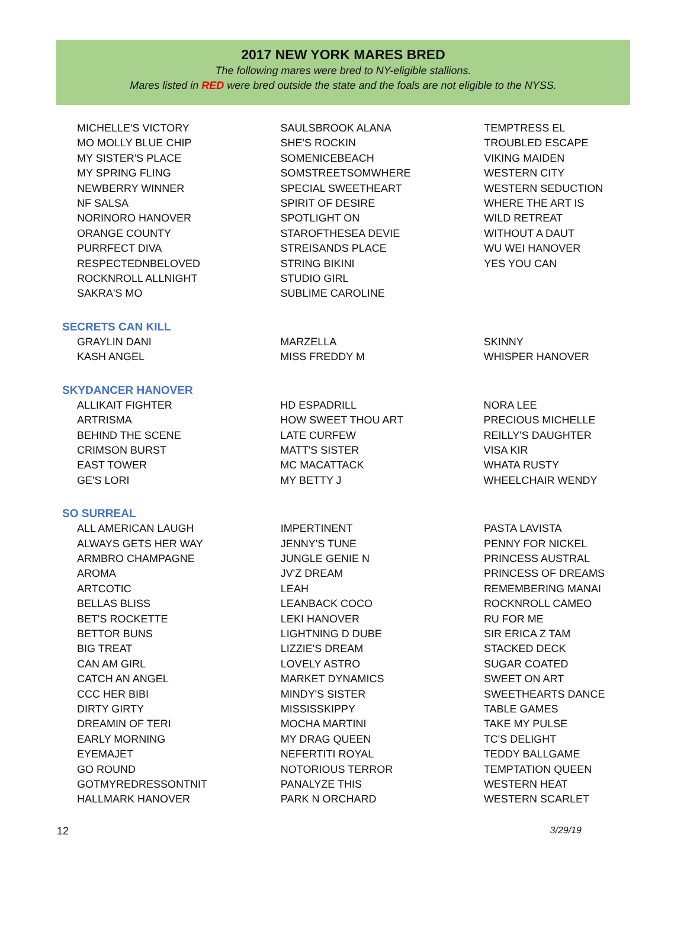2017 NEW YORK MARES BRED
The following mares were bred to NY-eligible stallions.
Mares listed in RED were bred outside the state and the foals are not eligible to the NYSS.
| MICHELLE'S VICTORY MO MOLLY BLUE CHIP MY SISTER'S PLACE MY SPRING FLING NEWBERRY WINNER NF SALSA NORINORO HANOVER ORANGE COUNTY PURRFECT DIVA RESPECTEDNBELOVED ROCKNROLL ALLNIGHT SAKRA'S MO | SAULSBROOK ALANA SHE'S ROCKIN SOMENICEBEACH SOMSTREETSOMWHERE SPECIAL SWEETHEART SPIRIT OF DESIRE SPOTLIGHT ON STAROFTHESEA DEVIE STREISANDS PLACE STRING BIKINI STUDIO GIRL SUBLIME CAROLINE | TEMPTRESS EL TROUBLED ESCAPE VIKING MAIDEN WESTERN CITY WESTERN SEDUCTION WHERE THE ART IS WILD RETREAT WITHOUT A DAUT WU WEI HANOVER YES YOU CAN |
SECRETS CAN KILL
| GRAYLIN DANI KASH ANGEL | MARZELLA MISS FREDDY M | SKINNY WHISPER HANOVER |
SKYDANCER HANOVER
| ALLIKAIT FIGHTER ARTRISMA BEHIND THE SCENE CRIMSON BURST EAST TOWER GE'S LORI | HD ESPADRILL HOW SWEET THOU ART LATE CURFEW MATT'S SISTER MC MACATTACK MY BETTY J | NORA LEE PRECIOUS MICHELLE REILLY'S DAUGHTER VISA KIR WHATA RUSTY WHEELCHAIR WENDY |
SO SURREAL
| ALL AMERICAN LAUGH ALWAYS GETS HER WAY ARMBRO CHAMPAGNE AROMA ARTCOTIC BELLAS BLISS BET'S ROCKETTE BETTOR BUNS BIG TREAT CAN AM GIRL CATCH AN ANGEL CCC HER BIBI DIRTY GIRTY DREAMIN OF TERI EARLY MORNING EYEMAJET GO ROUND GOTMYREDRESSONTNIT HALLMARK HANOVER | IMPERTINENT JENNY'S TUNE JUNGLE GENIE N JV'Z DREAM LEAH LEANBACK COCO LEKI HANOVER LIGHTNING D DUBE LIZZIE'S DREAM LOVELY ASTRO MARKET DYNAMICS MINDY'S SISTER MISSISSKIPPY MOCHA MARTINI MY DRAG QUEEN NEFERTITI ROYAL NOTORIOUS TERROR PANALYZE THIS PARK N ORCHARD | PASTA LAVISTA PENNY FOR NICKEL PRINCESS AUSTRAL PRINCESS OF DREAMS REMEMBERING MANAI ROCKNROLL CAMEO RU FOR ME SIR ERICA Z TAM STACKED DECK SUGAR COATED SWEET ON ART SWEETHEARTS DANCE TABLE GAMES TAKE MY PULSE TC'S DELIGHT TEDDY BALLGAME TEMPTATION QUEEN WESTERN HEAT WESTERN SCARLET |
12 3/29/19